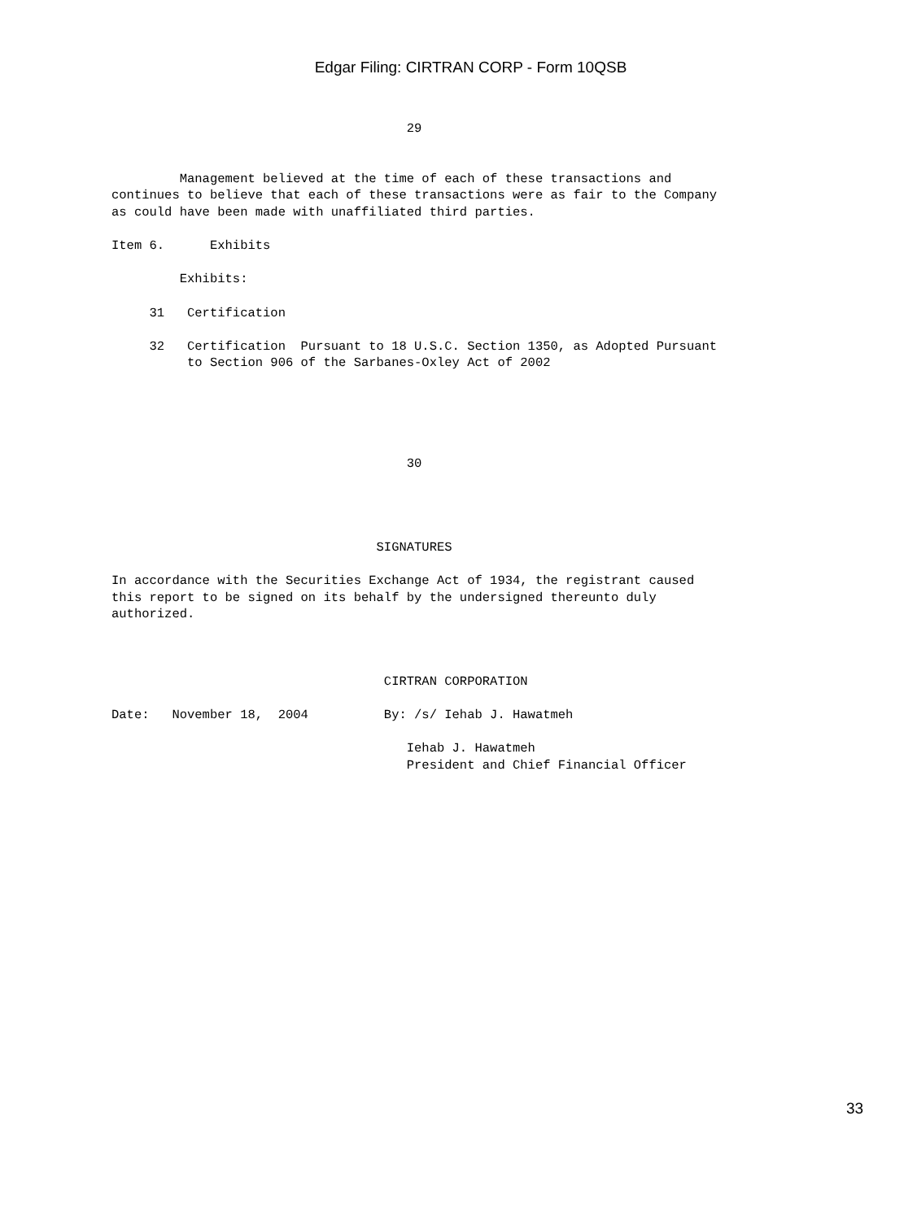Edgar Filing: CIRTRAN CORP - Form 10QSB
                                       29


         Management believed at the time of each of these transactions and
continues to believe that each of these transactions were as fair to the Company
as could have been made with unaffiliated third parties.

Item 6.      Exhibits

         Exhibits:

     31   Certification

     32   Certification  Pursuant to 18 U.S.C. Section 1350, as Adopted Pursuant
          to Section 906 of the Sarbanes-Oxley Act of 2002





                                       30




                                   SIGNATURES

In accordance with the Securities Exchange Act of 1934, the registrant caused
this report to be signed on its behalf by the undersigned thereunto duly
authorized.



                                    CIRTRAN CORPORATION

Date:   November 18,  2004          By: /s/ Iehab J. Hawatmeh

                                       Iehab J. Hawatmeh
                                       President and Chief Financial Officer
33